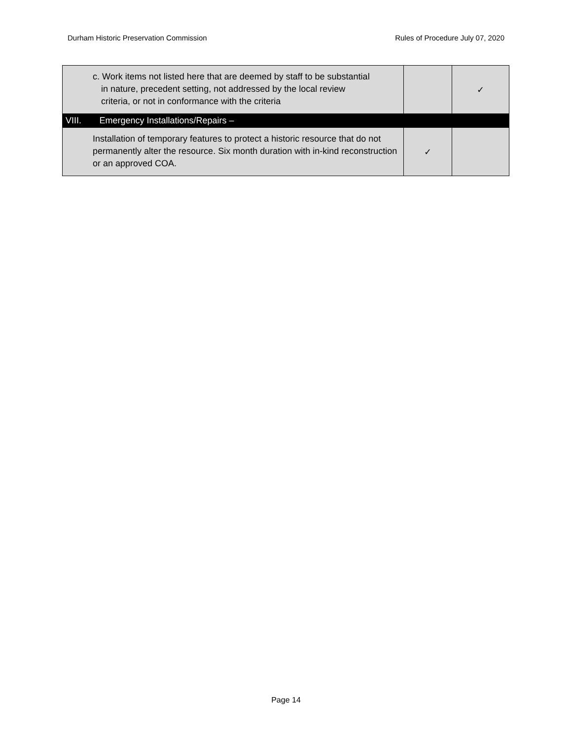Durham Historic Preservation Commission Rules of Procedure July 07, 2020
| | c. Work items not listed here that are deemed by staff to be substantial in nature, precedent setting, not addressed by the local review criteria, or not in conformance with the criteria | | ✓ |
| VIII. | Emergency Installations/Repairs – | | |
| | Installation of temporary features to protect a historic resource that do not permanently alter the resource. Six month duration with in-kind reconstruction or an approved COA. | ✓ | |
Page 14